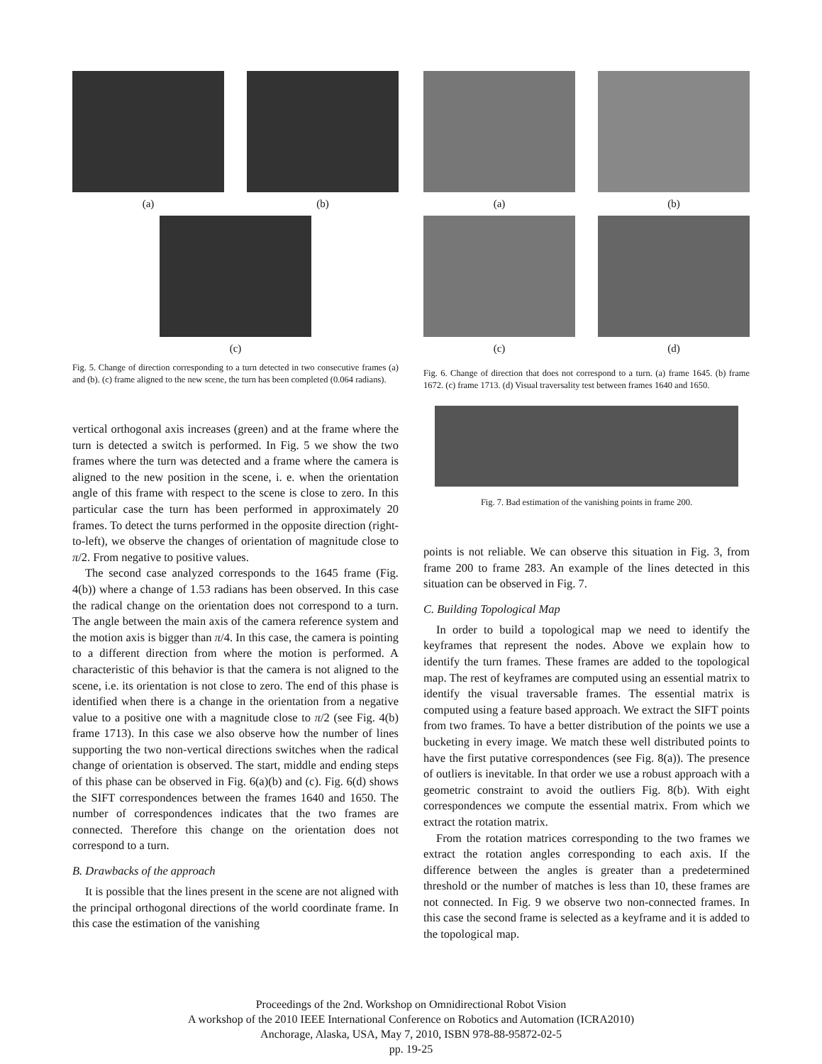(a) (b)
(c)
Fig. 5. Change of direction corresponding to a turn detected in two consecutive frames (a) and (b). (c) frame aligned to the new scene, the turn has been completed (0.064 radians).
vertical orthogonal axis increases (green) and at the frame where the turn is detected a switch is performed. In Fig. 5 we show the two frames where the turn was detected and a frame where the camera is aligned to the new position in the scene, i. e. when the orientation angle of this frame with respect to the scene is close to zero. In this particular case the turn has been performed in approximately 20 frames. To detect the turns performed in the opposite direction (right-to-left), we observe the changes of orientation of magnitude close to π/2. From negative to positive values.
The second case analyzed corresponds to the 1645 frame (Fig. 4(b)) where a change of 1.53 radians has been observed. In this case the radical change on the orientation does not correspond to a turn. The angle between the main axis of the camera reference system and the motion axis is bigger than π/4. In this case, the camera is pointing to a different direction from where the motion is performed. A characteristic of this behavior is that the camera is not aligned to the scene, i.e. its orientation is not close to zero. The end of this phase is identified when there is a change in the orientation from a negative value to a positive one with a magnitude close to π/2 (see Fig. 4(b) frame 1713). In this case we also observe how the number of lines supporting the two non-vertical directions switches when the radical change of orientation is observed. The start, middle and ending steps of this phase can be observed in Fig. 6(a)(b) and (c). Fig. 6(d) shows the SIFT correspondences between the frames 1640 and 1650. The number of correspondences indicates that the two frames are connected. Therefore this change on the orientation does not correspond to a turn.
B. Drawbacks of the approach
It is possible that the lines present in the scene are not aligned with the principal orthogonal directions of the world coordinate frame. In this case the estimation of the vanishing
(a) (b)
(c) (d)
Fig. 6. Change of direction that does not correspond to a turn. (a) frame 1645. (b) frame 1672. (c) frame 1713. (d) Visual traversality test between frames 1640 and 1650.
Fig. 7. Bad estimation of the vanishing points in frame 200.
points is not reliable. We can observe this situation in Fig. 3, from frame 200 to frame 283. An example of the lines detected in this situation can be observed in Fig. 7.
C. Building Topological Map
In order to build a topological map we need to identify the keyframes that represent the nodes. Above we explain how to identify the turn frames. These frames are added to the topological map. The rest of keyframes are computed using an essential matrix to identify the visual traversable frames. The essential matrix is computed using a feature based approach. We extract the SIFT points from two frames. To have a better distribution of the points we use a bucketing in every image. We match these well distributed points to have the first putative correspondences (see Fig. 8(a)). The presence of outliers is inevitable. In that order we use a robust approach with a geometric constraint to avoid the outliers Fig. 8(b). With eight correspondences we compute the essential matrix. From which we extract the rotation matrix.
From the rotation matrices corresponding to the two frames we extract the rotation angles corresponding to each axis. If the difference between the angles is greater than a predetermined threshold or the number of matches is less than 10, these frames are not connected. In Fig. 9 we observe two non-connected frames. In this case the second frame is selected as a keyframe and it is added to the topological map.
Proceedings of the 2nd. Workshop on Omnidirectional Robot Vision
A workshop of the 2010 IEEE International Conference on Robotics and Automation (ICRA2010)
Anchorage, Alaska, USA, May 7, 2010, ISBN 978-88-95872-02-5
pp. 19-25